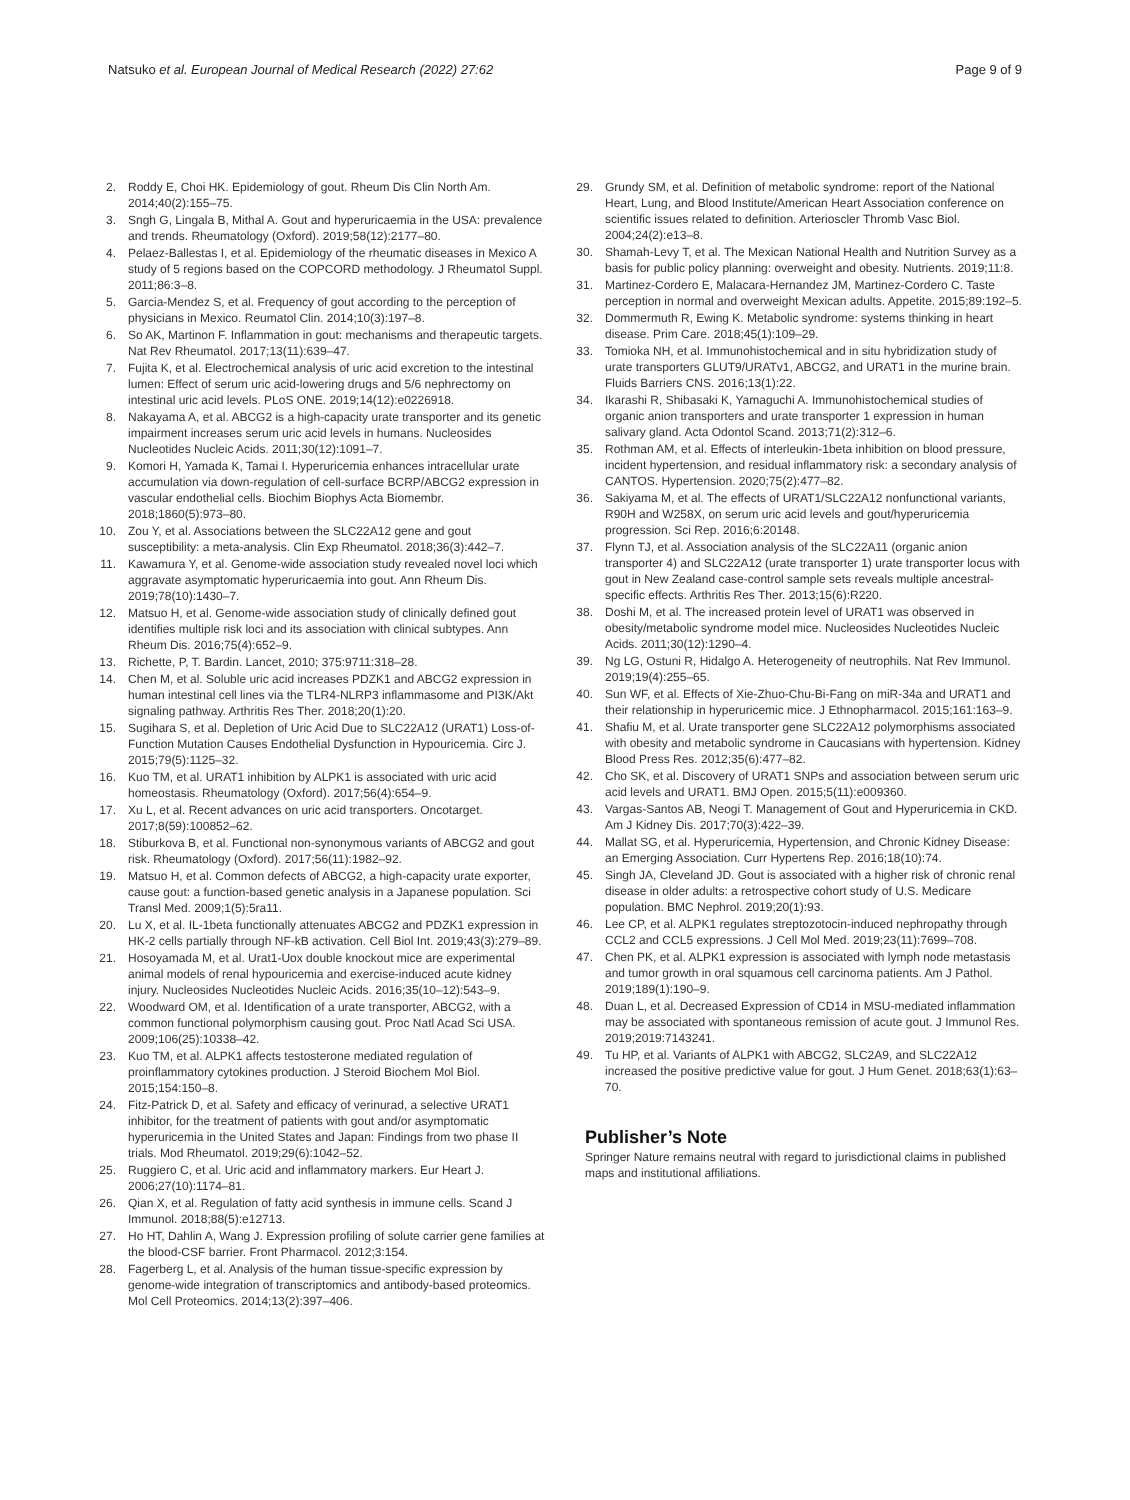Natsuko et al. European Journal of Medical Research (2022) 27:62 Page 9 of 9
2. Roddy E, Choi HK. Epidemiology of gout. Rheum Dis Clin North Am. 2014;40(2):155–75.
3. Sngh G, Lingala B, Mithal A. Gout and hyperuricaemia in the USA: prevalence and trends. Rheumatology (Oxford). 2019;58(12):2177–80.
4. Pelaez-Ballestas I, et al. Epidemiology of the rheumatic diseases in Mexico A study of 5 regions based on the COPCORD methodology. J Rheumatol Suppl. 2011;86:3–8.
5. Garcia-Mendez S, et al. Frequency of gout according to the perception of physicians in Mexico. Reumatol Clin. 2014;10(3):197–8.
6. So AK, Martinon F. Inflammation in gout: mechanisms and therapeutic targets. Nat Rev Rheumatol. 2017;13(11):639–47.
7. Fujita K, et al. Electrochemical analysis of uric acid excretion to the intestinal lumen: Effect of serum uric acid-lowering drugs and 5/6 nephrectomy on intestinal uric acid levels. PLoS ONE. 2019;14(12):e0226918.
8. Nakayama A, et al. ABCG2 is a high-capacity urate transporter and its genetic impairment increases serum uric acid levels in humans. Nucleosides Nucleotides Nucleic Acids. 2011;30(12):1091–7.
9. Komori H, Yamada K, Tamai I. Hyperuricemia enhances intracellular urate accumulation via down-regulation of cell-surface BCRP/ABCG2 expression in vascular endothelial cells. Biochim Biophys Acta Biomembr. 2018;1860(5):973–80.
10. Zou Y, et al. Associations between the SLC22A12 gene and gout susceptibility: a meta-analysis. Clin Exp Rheumatol. 2018;36(3):442–7.
11. Kawamura Y, et al. Genome-wide association study revealed novel loci which aggravate asymptomatic hyperuricaemia into gout. Ann Rheum Dis. 2019;78(10):1430–7.
12. Matsuo H, et al. Genome-wide association study of clinically defined gout identifies multiple risk loci and its association with clinical subtypes. Ann Rheum Dis. 2016;75(4):652–9.
13. Richette, P, T. Bardin. Lancet, 2010; 375:9711:318–28.
14. Chen M, et al. Soluble uric acid increases PDZK1 and ABCG2 expression in human intestinal cell lines via the TLR4-NLRP3 inflammasome and PI3K/Akt signaling pathway. Arthritis Res Ther. 2018;20(1):20.
15. Sugihara S, et al. Depletion of Uric Acid Due to SLC22A12 (URAT1) Loss-of-Function Mutation Causes Endothelial Dysfunction in Hypouricemia. Circ J. 2015;79(5):1125–32.
16. Kuo TM, et al. URAT1 inhibition by ALPK1 is associated with uric acid homeostasis. Rheumatology (Oxford). 2017;56(4):654–9.
17. Xu L, et al. Recent advances on uric acid transporters. Oncotarget. 2017;8(59):100852–62.
18. Stiburkova B, et al. Functional non-synonymous variants of ABCG2 and gout risk. Rheumatology (Oxford). 2017;56(11):1982–92.
19. Matsuo H, et al. Common defects of ABCG2, a high-capacity urate exporter, cause gout: a function-based genetic analysis in a Japanese population. Sci Transl Med. 2009;1(5):5ra11.
20. Lu X, et al. IL-1beta functionally attenuates ABCG2 and PDZK1 expression in HK-2 cells partially through NF-kB activation. Cell Biol Int. 2019;43(3):279–89.
21. Hosoyamada M, et al. Urat1-Uox double knockout mice are experimental animal models of renal hypouricemia and exercise-induced acute kidney injury. Nucleosides Nucleotides Nucleic Acids. 2016;35(10–12):543–9.
22. Woodward OM, et al. Identification of a urate transporter, ABCG2, with a common functional polymorphism causing gout. Proc Natl Acad Sci USA. 2009;106(25):10338–42.
23. Kuo TM, et al. ALPK1 affects testosterone mediated regulation of proinflammatory cytokines production. J Steroid Biochem Mol Biol. 2015;154:150–8.
24. Fitz-Patrick D, et al. Safety and efficacy of verinurad, a selective URAT1 inhibitor, for the treatment of patients with gout and/or asymptomatic hyperuricemia in the United States and Japan: Findings from two phase II trials. Mod Rheumatol. 2019;29(6):1042–52.
25. Ruggiero C, et al. Uric acid and inflammatory markers. Eur Heart J. 2006;27(10):1174–81.
26. Qian X, et al. Regulation of fatty acid synthesis in immune cells. Scand J Immunol. 2018;88(5):e12713.
27. Ho HT, Dahlin A, Wang J. Expression profiling of solute carrier gene families at the blood-CSF barrier. Front Pharmacol. 2012;3:154.
28. Fagerberg L, et al. Analysis of the human tissue-specific expression by genome-wide integration of transcriptomics and antibody-based proteomics. Mol Cell Proteomics. 2014;13(2):397–406.
29. Grundy SM, et al. Definition of metabolic syndrome: report of the National Heart, Lung, and Blood Institute/American Heart Association conference on scientific issues related to definition. Arterioscler Thromb Vasc Biol. 2004;24(2):e13–8.
30. Shamah-Levy T, et al. The Mexican National Health and Nutrition Survey as a basis for public policy planning: overweight and obesity. Nutrients. 2019;11:8.
31. Martinez-Cordero E, Malacara-Hernandez JM, Martinez-Cordero C. Taste perception in normal and overweight Mexican adults. Appetite. 2015;89:192–5.
32. Dommermuth R, Ewing K. Metabolic syndrome: systems thinking in heart disease. Prim Care. 2018;45(1):109–29.
33. Tomioka NH, et al. Immunohistochemical and in situ hybridization study of urate transporters GLUT9/URATv1, ABCG2, and URAT1 in the murine brain. Fluids Barriers CNS. 2016;13(1):22.
34. Ikarashi R, Shibasaki K, Yamaguchi A. Immunohistochemical studies of organic anion transporters and urate transporter 1 expression in human salivary gland. Acta Odontol Scand. 2013;71(2):312–6.
35. Rothman AM, et al. Effects of interleukin-1beta inhibition on blood pressure, incident hypertension, and residual inflammatory risk: a secondary analysis of CANTOS. Hypertension. 2020;75(2):477–82.
36. Sakiyama M, et al. The effects of URAT1/SLC22A12 nonfunctional variants, R90H and W258X, on serum uric acid levels and gout/hyperuricemia progression. Sci Rep. 2016;6:20148.
37. Flynn TJ, et al. Association analysis of the SLC22A11 (organic anion transporter 4) and SLC22A12 (urate transporter 1) urate transporter locus with gout in New Zealand case-control sample sets reveals multiple ancestral-specific effects. Arthritis Res Ther. 2013;15(6):R220.
38. Doshi M, et al. The increased protein level of URAT1 was observed in obesity/metabolic syndrome model mice. Nucleosides Nucleotides Nucleic Acids. 2011;30(12):1290–4.
39. Ng LG, Ostuni R, Hidalgo A. Heterogeneity of neutrophils. Nat Rev Immunol. 2019;19(4):255–65.
40. Sun WF, et al. Effects of Xie-Zhuo-Chu-Bi-Fang on miR-34a and URAT1 and their relationship in hyperuricemic mice. J Ethnopharmacol. 2015;161:163–9.
41. Shafiu M, et al. Urate transporter gene SLC22A12 polymorphisms associated with obesity and metabolic syndrome in Caucasians with hypertension. Kidney Blood Press Res. 2012;35(6):477–82.
42. Cho SK, et al. Discovery of URAT1 SNPs and association between serum uric acid levels and URAT1. BMJ Open. 2015;5(11):e009360.
43. Vargas-Santos AB, Neogi T. Management of Gout and Hyperuricemia in CKD. Am J Kidney Dis. 2017;70(3):422–39.
44. Mallat SG, et al. Hyperuricemia, Hypertension, and Chronic Kidney Disease: an Emerging Association. Curr Hypertens Rep. 2016;18(10):74.
45. Singh JA, Cleveland JD. Gout is associated with a higher risk of chronic renal disease in older adults: a retrospective cohort study of U.S. Medicare population. BMC Nephrol. 2019;20(1):93.
46. Lee CP, et al. ALPK1 regulates streptozotocin-induced nephropathy through CCL2 and CCL5 expressions. J Cell Mol Med. 2019;23(11):7699–708.
47. Chen PK, et al. ALPK1 expression is associated with lymph node metastasis and tumor growth in oral squamous cell carcinoma patients. Am J Pathol. 2019;189(1):190–9.
48. Duan L, et al. Decreased Expression of CD14 in MSU-mediated inflammation may be associated with spontaneous remission of acute gout. J Immunol Res. 2019;2019:7143241.
49. Tu HP, et al. Variants of ALPK1 with ABCG2, SLC2A9, and SLC22A12 increased the positive predictive value for gout. J Hum Genet. 2018;63(1):63–70.
Publisher’s Note
Springer Nature remains neutral with regard to jurisdictional claims in published maps and institutional affiliations.